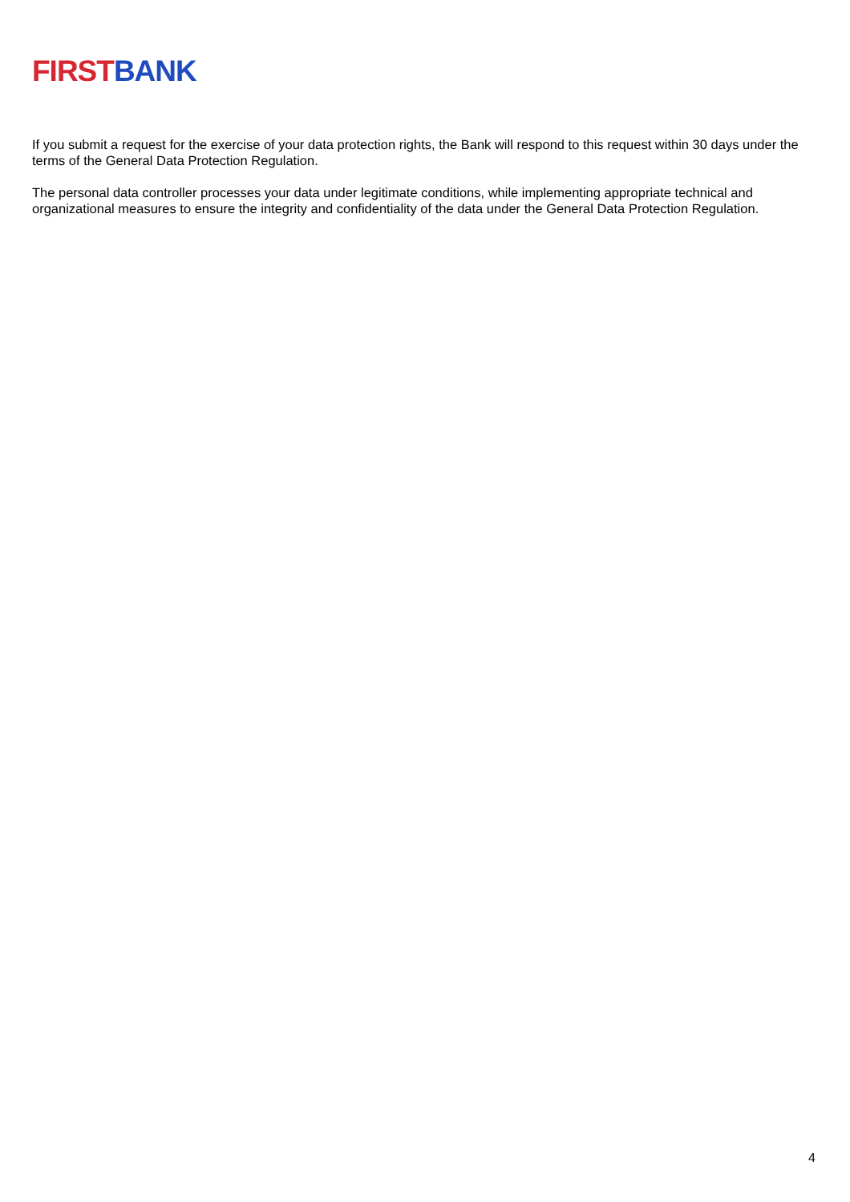FIRST BANK
If you submit a request for the exercise of your data protection rights, the Bank will respond to this request within 30 days under the terms of the General Data Protection Regulation.
The personal data controller processes your data under legitimate conditions, while implementing appropriate technical and organizational measures to ensure the integrity and confidentiality of the data under the General Data Protection Regulation.
4